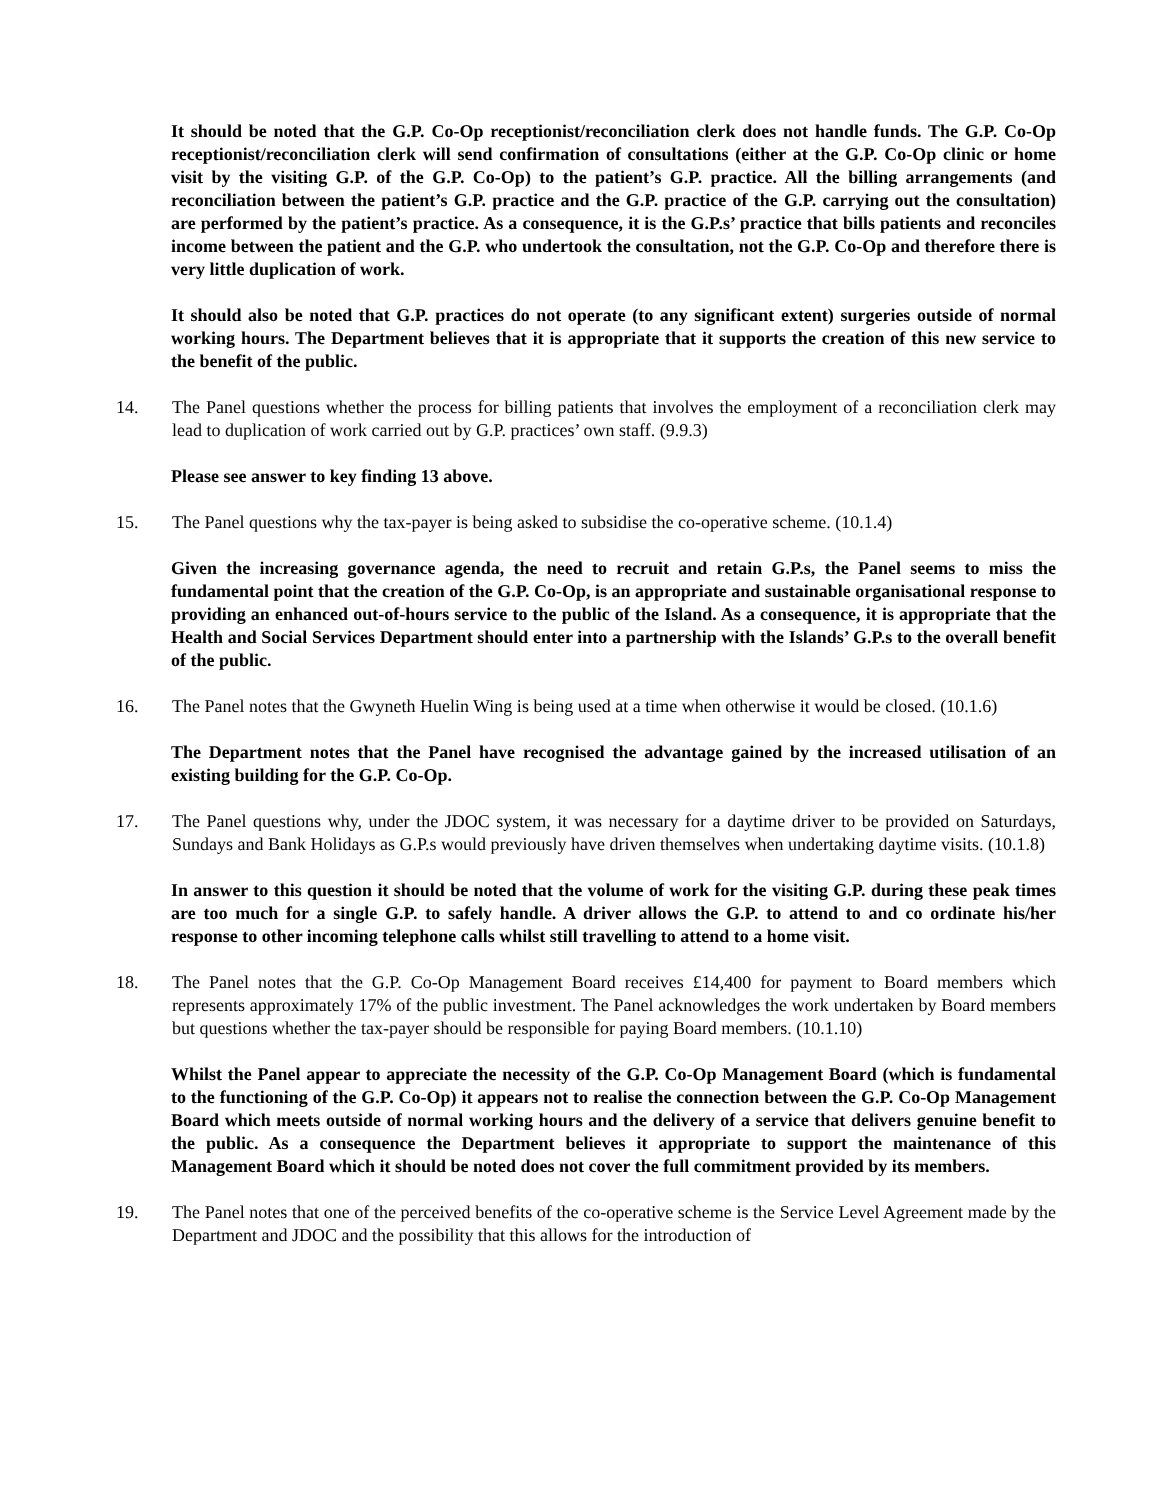It should be noted that the G.P. Co-Op receptionist/reconciliation clerk does not handle funds. The G.P. Co-Op receptionist/reconciliation clerk will send confirmation of consultations (either at the G.P. Co-Op clinic or home visit by the visiting G.P. of the G.P. Co-Op) to the patient’s G.P. practice. All the billing arrangements (and reconciliation between the patient’s G.P. practice and the G.P. practice of the G.P. carrying out the consultation) are performed by the patient’s practice. As a consequence, it is the G.P.s’ practice that bills patients and reconciles income between the patient and the G.P. who undertook the consultation, not the G.P. Co-Op and therefore there is very little duplication of work.
It should also be noted that G.P. practices do not operate (to any significant extent) surgeries outside of normal working hours. The Department believes that it is appropriate that it supports the creation of this new service to the benefit of the public.
14. The Panel questions whether the process for billing patients that involves the employment of a reconciliation clerk may lead to duplication of work carried out by G.P. practices’ own staff. (9.9.3)
Please see answer to key finding 13 above.
15. The Panel questions why the tax-payer is being asked to subsidise the co-operative scheme. (10.1.4)
Given the increasing governance agenda, the need to recruit and retain G.P.s, the Panel seems to miss the fundamental point that the creation of the G.P. Co-Op, is an appropriate and sustainable organisational response to providing an enhanced out-of-hours service to the public of the Island. As a consequence, it is appropriate that the Health and Social Services Department should enter into a partnership with the Islands’ G.P.s to the overall benefit of the public.
16. The Panel notes that the Gwyneth Huelin Wing is being used at a time when otherwise it would be closed. (10.1.6)
The Department notes that the Panel have recognised the advantage gained by the increased utilisation of an existing building for the G.P. Co-Op.
17. The Panel questions why, under the JDOC system, it was necessary for a daytime driver to be provided on Saturdays, Sundays and Bank Holidays as G.P.s would previously have driven themselves when undertaking daytime visits. (10.1.8)
In answer to this question it should be noted that the volume of work for the visiting G.P. during these peak times are too much for a single G.P. to safely handle. A driver allows the G.P. to attend to and co ordinate his/her response to other incoming telephone calls whilst still travelling to attend to a home visit.
18. The Panel notes that the G.P. Co-Op Management Board receives £14,400 for payment to Board members which represents approximately 17% of the public investment. The Panel acknowledges the work undertaken by Board members but questions whether the tax-payer should be responsible for paying Board members. (10.1.10)
Whilst the Panel appear to appreciate the necessity of the G.P. Co-Op Management Board (which is fundamental to the functioning of the G.P. Co-Op) it appears not to realise the connection between the G.P. Co-Op Management Board which meets outside of normal working hours and the delivery of a service that delivers genuine benefit to the public. As a consequence the Department believes it appropriate to support the maintenance of this Management Board which it should be noted does not cover the full commitment provided by its members.
19. The Panel notes that one of the perceived benefits of the co-operative scheme is the Service Level Agreement made by the Department and JDOC and the possibility that this allows for the introduction of